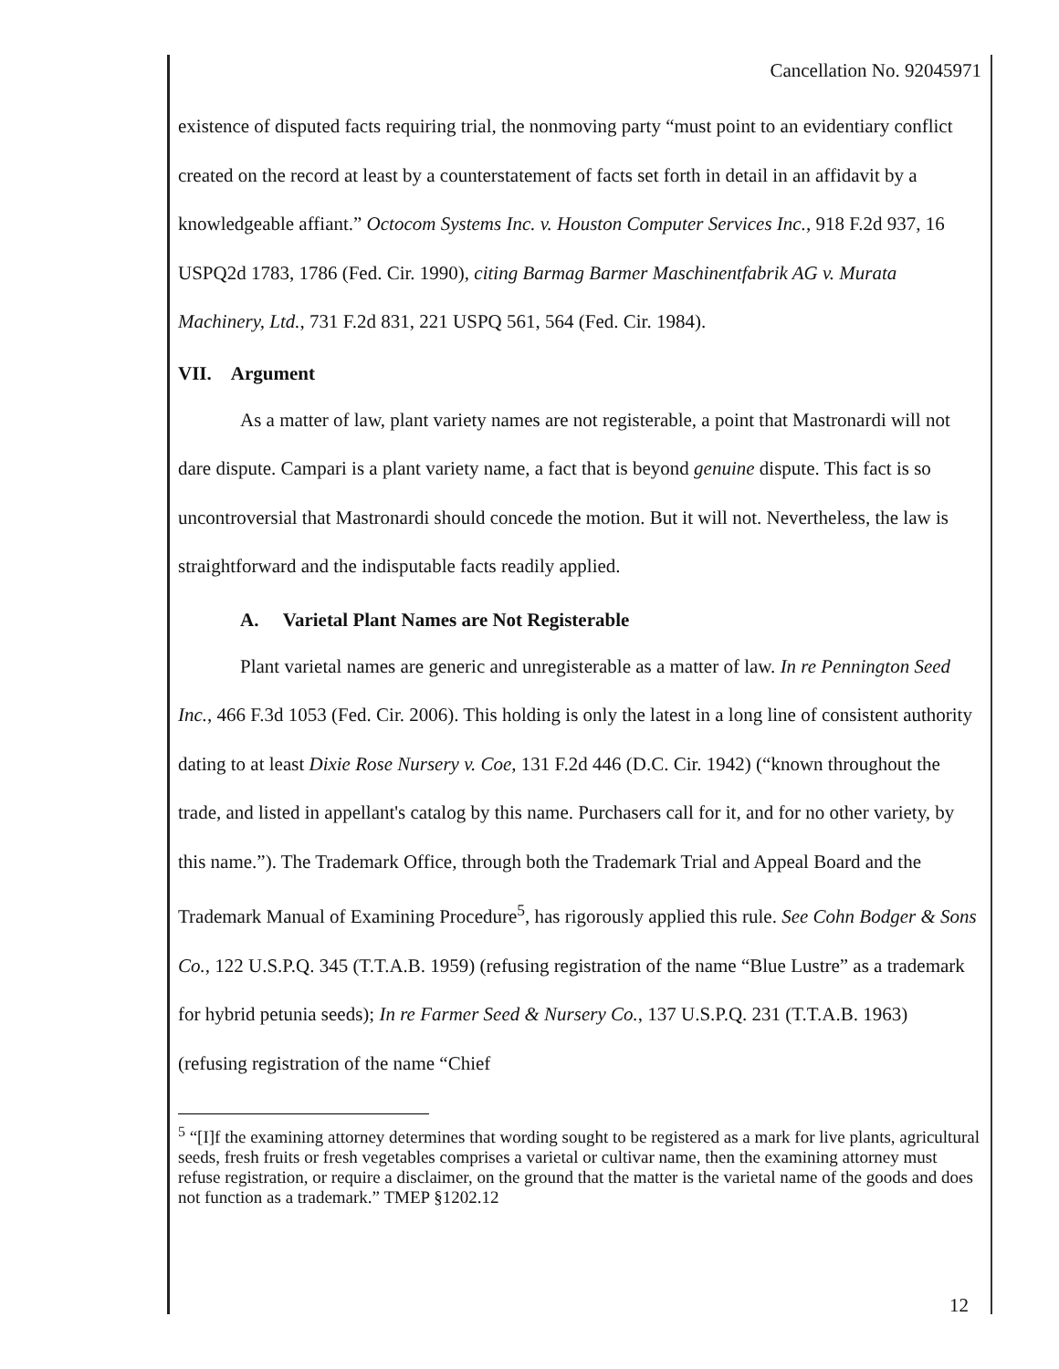Cancellation No. 92045971
existence of disputed facts requiring trial, the nonmoving party “must point to an evidentiary conflict created on the record at least by a counterstatement of facts set forth in detail in an affidavit by a knowledgeable affiant.” Octocom Systems Inc. v. Houston Computer Services Inc., 918 F.2d 937, 16 USPQ2d 1783, 1786 (Fed. Cir. 1990), citing Barmag Barmer Maschinentfabrik AG v. Murata Machinery, Ltd., 731 F.2d 831, 221 USPQ 561, 564 (Fed. Cir. 1984).
VII. Argument
As a matter of law, plant variety names are not registerable, a point that Mastronardi will not dare dispute. Campari is a plant variety name, a fact that is beyond genuine dispute. This fact is so uncontroversial that Mastronardi should concede the motion. But it will not. Nevertheless, the law is straightforward and the indisputable facts readily applied.
A. Varietal Plant Names are Not Registerable
Plant varietal names are generic and unregisterable as a matter of law. In re Pennington Seed Inc., 466 F.3d 1053 (Fed. Cir. 2006). This holding is only the latest in a long line of consistent authority dating to at least Dixie Rose Nursery v. Coe, 131 F.2d 446 (D.C. Cir. 1942) (“known throughout the trade, and listed in appellant's catalog by this name. Purchasers call for it, and for no other variety, by this name.”). The Trademark Office, through both the Trademark Trial and Appeal Board and the Trademark Manual of Examining Procedure<sup>5</sup>, has rigorously applied this rule. See Cohn Bodger & Sons Co., 122 U.S.P.Q. 345 (T.T.A.B. 1959) (refusing registration of the name “Blue Lustre” as a trademark for hybrid petunia seeds); In re Farmer Seed & Nursery Co., 137 U.S.P.Q. 231 (T.T.A.B. 1963) (refusing registration of the name “Chief
<sup>5</sup> “[I]f the examining attorney determines that wording sought to be registered as a mark for live plants, agricultural seeds, fresh fruits or fresh vegetables comprises a varietal or cultivar name, then the examining attorney must refuse registration, or require a disclaimer, on the ground that the matter is the varietal name of the goods and does not function as a trademark.” TMEP §1202.12
12